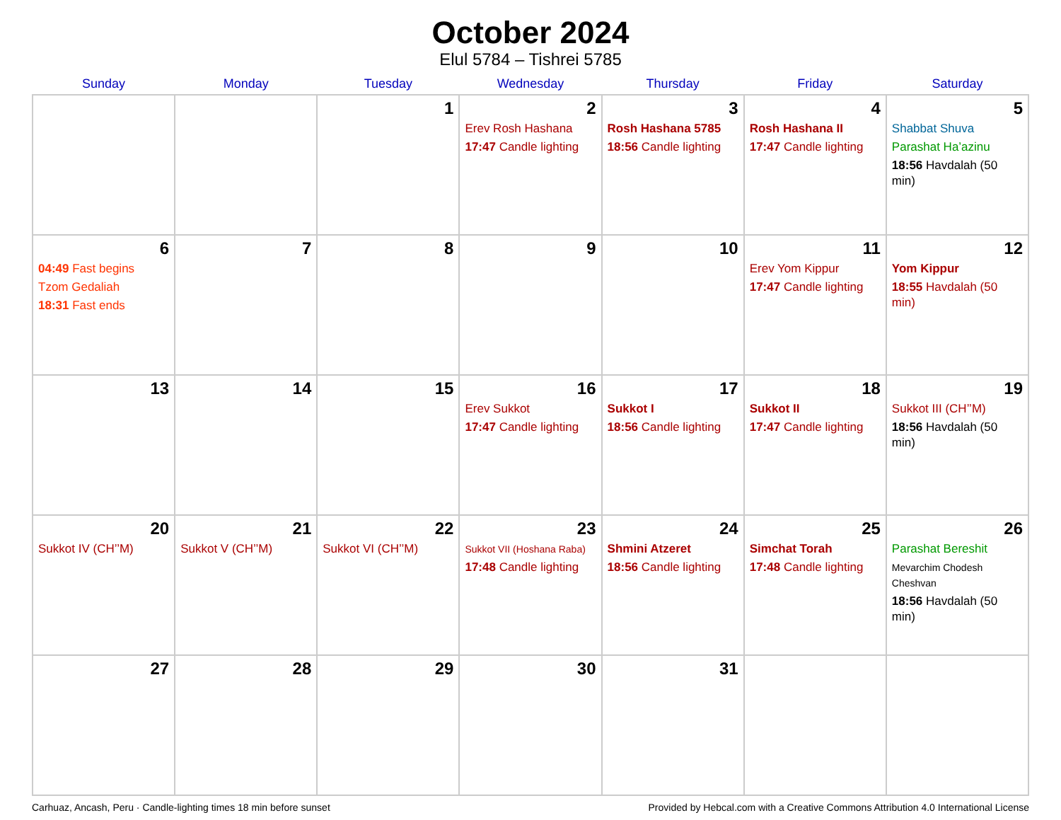October 2024
Elul 5784 – Tishrei 5785
| Sunday | Monday | Tuesday | Wednesday | Thursday | Friday | Saturday |
| --- | --- | --- | --- | --- | --- | --- |
| | | 1 | 2 Erev Rosh Hashana 17:47 Candle lighting | 3 Rosh Hashana 5785 18:56 Candle lighting | 4 Rosh Hashana II 17:47 Candle lighting | 5 Shabbat Shuva Parashat Ha’azinu 18:56 Havdalah (50 min) |
| 6 04:49 Fast begins Tzom Gedaliah 18:31 Fast ends | 7 | 8 | 9 | 10 | 11 Erev Yom Kippur 17:47 Candle lighting | 12 Yom Kippur 18:55 Havdalah (50 min) |
| 13 | 14 | 15 | 16 Erev Sukkot 17:47 Candle lighting | 17 Sukkot I 18:56 Candle lighting | 18 Sukkot II 17:47 Candle lighting | 19 Sukkot III (CH’’M) 18:56 Havdalah (50 min) |
| 20 Sukkot IV (CH’’M) | 21 Sukkot V (CH’’M) | 22 Sukkot VI (CH’’M) | 23 Sukkot VII (Hoshana Raba) 17:48 Candle lighting | 24 Shmini Atzeret 18:56 Candle lighting | 25 Simchat Torah 17:48 Candle lighting | 26 Parashat Bereshit Mevarchim Chodesh Cheshvan 18:56 Havdalah (50 min) |
| 27 | 28 | 29 | 30 | 31 | | |
Carhuaz, Ancash, Peru · Candle-lighting times 18 min before sunset Provided by Hebcal.com with a Creative Commons Attribution 4.0 International License